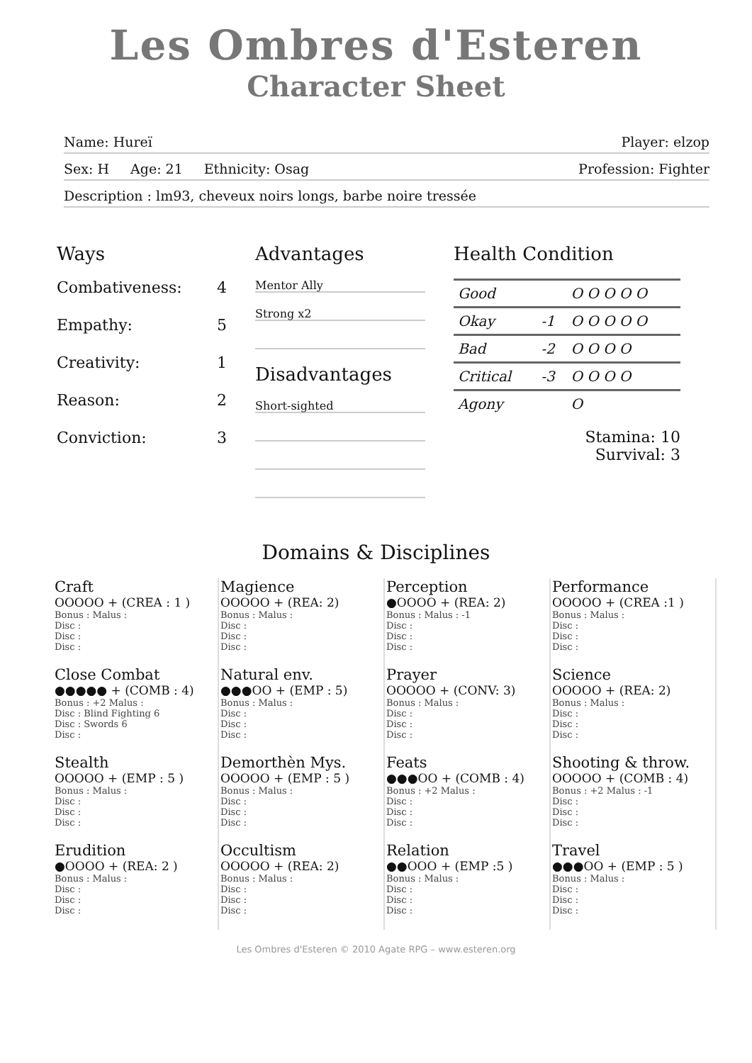Les Ombres d'Esteren
Character Sheet
Name: Hureï Player: elzop
Sex: H Age: 21 Ethnicity: Osag Profession: Fighter
Description : lm93, cheveux noirs longs, barbe noire tressée
Ways
Combativeness: 4
Empathy: 5
Creativity: 1
Reason: 2
Conviction: 3
Advantages
Mentor Ally
Strong x2
Disadvantages
Short-sighted
Health Condition
| Good | | O O O O O |
| Okay | -1 | O O O O O |
| Bad | -2 | O O O O |
| Critical | -3 | O O O O |
| Agony | | O |
Stamina: 10
Survival: 3
Domains & Disciplines
Craft
OOOOO + (CREA : 1 )
Bonus : Malus :
Disc :
Disc :
Disc :
Magience
OOOOO + (REA: 2)
Bonus : Malus :
Disc :
Disc :
Disc :
Perception
●OOOO + (REA: 2)
Bonus : Malus : -1
Disc :
Disc :
Disc :
Performance
OOOOO + (CREA :1 )
Bonus : Malus :
Disc :
Disc :
Disc :
Close Combat
●●●●● + (COMB : 4)
Bonus : +2 Malus :
Disc : Blind Fighting 6
Disc : Swords 6
Disc :
Natural env.
●●●OO + (EMP : 5)
Bonus : Malus :
Disc :
Disc :
Disc :
Prayer
OOOOO + (CONV: 3)
Bonus : Malus :
Disc :
Disc :
Disc :
Science
OOOOO + (REA: 2)
Bonus : Malus :
Disc :
Disc :
Disc :
Stealth
OOOOO + (EMP : 5 )
Bonus : Malus :
Disc :
Disc :
Disc :
Demorthèn Mys.
OOOOO + (EMP : 5 )
Bonus : Malus :
Disc :
Disc :
Disc :
Feats
●●●OO + (COMB : 4)
Bonus : +2 Malus :
Disc :
Disc :
Disc :
Shooting & throw.
OOOOO + (COMB : 4)
Bonus : +2 Malus : -1
Disc :
Disc :
Disc :
Erudition
●OOOO + (REA: 2 )
Bonus : Malus :
Disc :
Disc :
Disc :
Occultism
OOOOO + (REA: 2)
Bonus : Malus :
Disc :
Disc :
Disc :
Relation
●●OOO + (EMP :5 )
Bonus : Malus :
Disc :
Disc :
Disc :
Travel
●●●OO + (EMP : 5 )
Bonus : Malus :
Disc :
Disc :
Disc :
Les Ombres d'Esteren © 2010 Agate RPG – www.esteren.org